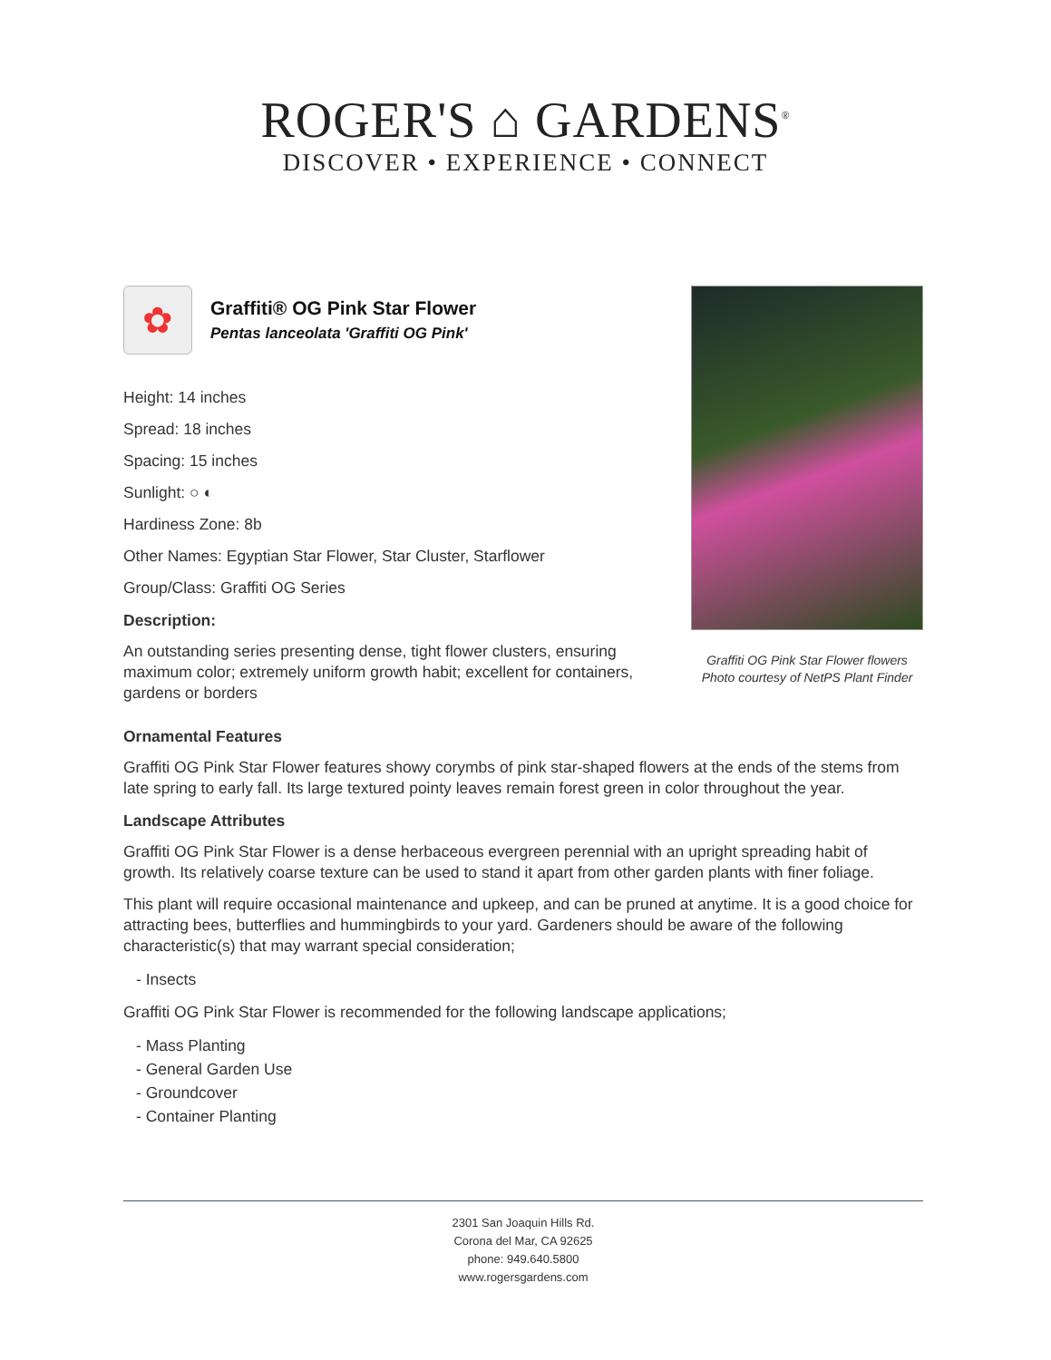ROGER'S ⌂ GARDENS<sup>®</sup>
DISCOVER • EXPERIENCE • CONNECT
✿
Graffiti® OG Pink Star Flower
Pentas lanceolata 'Graffiti OG Pink'
Height: 14 inches
Spread: 18 inches
Spacing: 15 inches
Sunlight: ○ ◐
Hardiness Zone: 8b
Other Names: Egyptian Star Flower, Star Cluster, Starflower
Group/Class: Graffiti OG Series
Description:
An outstanding series presenting dense, tight flower clusters, ensuring maximum color; extremely uniform growth habit; excellent for containers, gardens or borders
Graffiti OG Pink Star Flower flowers
Photo courtesy of NetPS Plant Finder
Ornamental Features
Graffiti OG Pink Star Flower features showy corymbs of pink star-shaped flowers at the ends of the stems from late spring to early fall. Its large textured pointy leaves remain forest green in color throughout the year.
Landscape Attributes
Graffiti OG Pink Star Flower is a dense herbaceous evergreen perennial with an upright spreading habit of growth. Its relatively coarse texture can be used to stand it apart from other garden plants with finer foliage.
This plant will require occasional maintenance and upkeep, and can be pruned at anytime. It is a good choice for attracting bees, butterflies and hummingbirds to your yard. Gardeners should be aware of the following characteristic(s) that may warrant special consideration;
- Insects
Graffiti OG Pink Star Flower is recommended for the following landscape applications;
- Mass Planting
- General Garden Use
- Groundcover
- Container Planting
2301 San Joaquin Hills Rd.
Corona del Mar, CA 92625
phone: 949.640.5800
www.rogersgardens.com